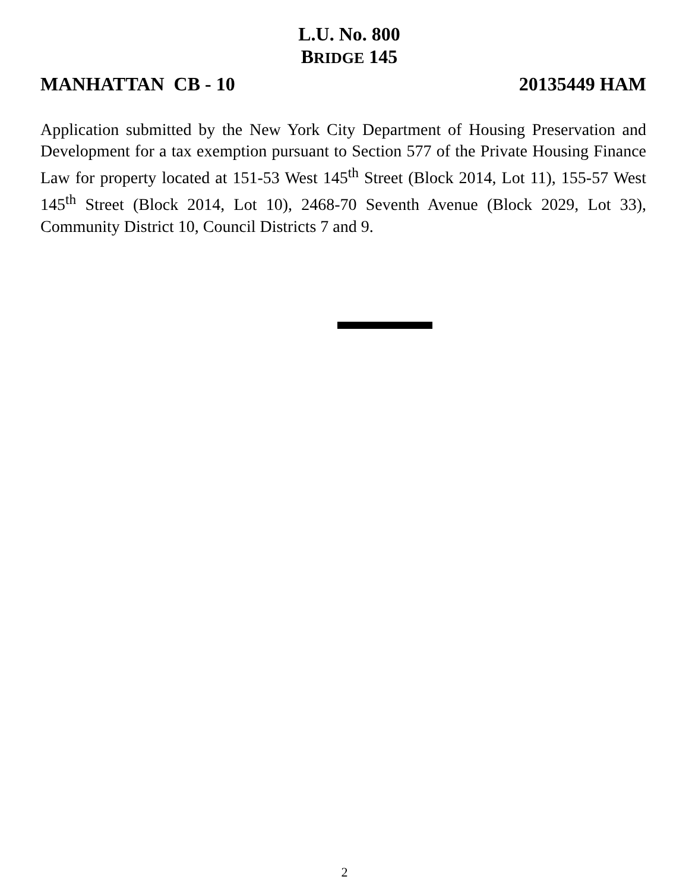L.U. No. 800
BRIDGE 145
MANHATTAN CB - 10 20135449 HAM
Application submitted by the New York City Department of Housing Preservation and Development for a tax exemption pursuant to Section 577 of the Private Housing Finance Law for property located at 151-53 West 145<sup>th</sup> Street (Block 2014, Lot 11), 155-57 West 145<sup>th</sup> Street (Block 2014, Lot 10), 2468-70 Seventh Avenue (Block 2029, Lot 33), Community District 10, Council Districts 7 and 9.
2